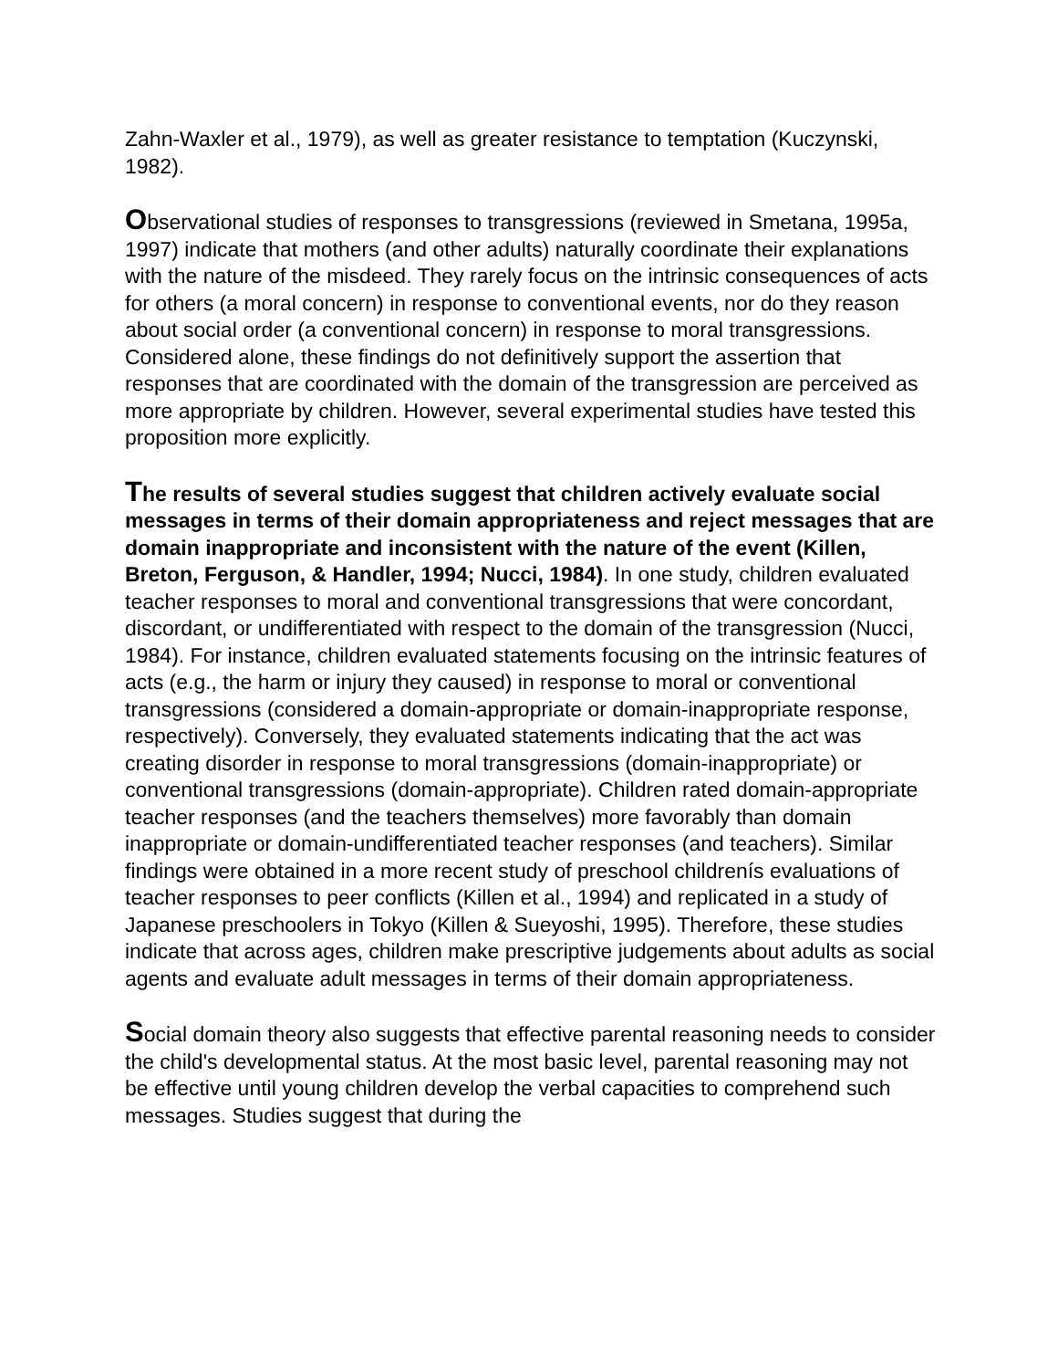Zahn-Waxler et al., 1979), as well as greater resistance to temptation (Kuczynski, 1982).
Observational studies of responses to transgressions (reviewed in Smetana, 1995a, 1997) indicate that mothers (and other adults) naturally coordinate their explanations with the nature of the misdeed. They rarely focus on the intrinsic consequences of acts for others (a moral concern) in response to conventional events, nor do they reason about social order (a conventional concern) in response to moral transgressions. Considered alone, these findings do not definitively support the assertion that responses that are coordinated with the domain of the transgression are perceived as more appropriate by children. However, several experimental studies have tested this proposition more explicitly.
The results of several studies suggest that children actively evaluate social messages in terms of their domain appropriateness and reject messages that are domain inappropriate and inconsistent with the nature of the event (Killen, Breton, Ferguson, & Handler, 1994; Nucci, 1984). In one study, children evaluated teacher responses to moral and conventional transgressions that were concordant, discordant, or undifferentiated with respect to the domain of the transgression (Nucci, 1984). For instance, children evaluated statements focusing on the intrinsic features of acts (e.g., the harm or injury they caused) in response to moral or conventional transgressions (considered a domain-appropriate or domain-inappropriate response, respectively). Conversely, they evaluated statements indicating that the act was creating disorder in response to moral transgressions (domain-inappropriate) or conventional transgressions (domain-appropriate). Children rated domain-appropriate teacher responses (and the teachers themselves) more favorably than domain inappropriate or domain-undifferentiated teacher responses (and teachers). Similar findings were obtained in a more recent study of preschool childrenís evaluations of teacher responses to peer conflicts (Killen et al., 1994) and replicated in a study of Japanese preschoolers in Tokyo (Killen & Sueyoshi, 1995). Therefore, these studies indicate that across ages, children make prescriptive judgements about adults as social agents and evaluate adult messages in terms of their domain appropriateness.
Social domain theory also suggests that effective parental reasoning needs to consider the child's developmental status. At the most basic level, parental reasoning may not be effective until young children develop the verbal capacities to comprehend such messages. Studies suggest that during the